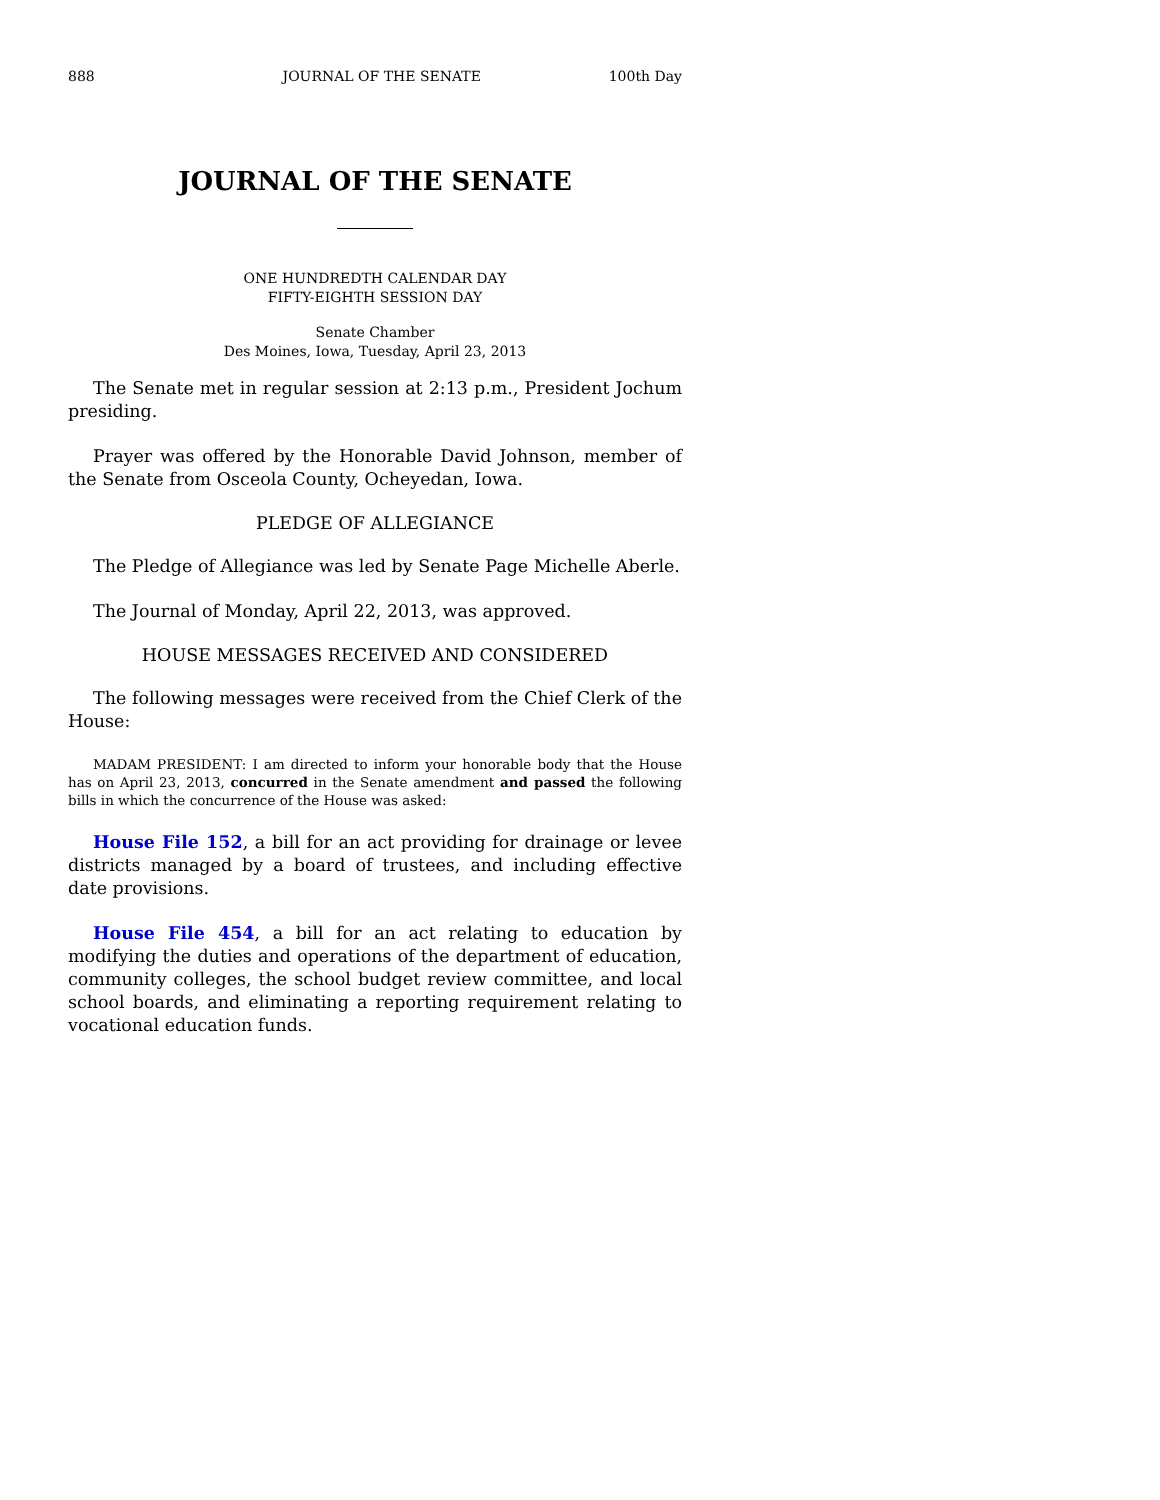888 JOURNAL OF THE SENATE 100th Day
JOURNAL OF THE SENATE
ONE HUNDREDTH CALENDAR DAY
FIFTY-EIGHTH SESSION DAY
Senate Chamber
Des Moines, Iowa, Tuesday, April 23, 2013
The Senate met in regular session at 2:13 p.m., President Jochum presiding.
Prayer was offered by the Honorable David Johnson, member of the Senate from Osceola County, Ocheyedan, Iowa.
PLEDGE OF ALLEGIANCE
The Pledge of Allegiance was led by Senate Page Michelle Aberle.
The Journal of Monday, April 22, 2013, was approved.
HOUSE MESSAGES RECEIVED AND CONSIDERED
The following messages were received from the Chief Clerk of the House:
MADAM PRESIDENT: I am directed to inform your honorable body that the House has on April 23, 2013, concurred in the Senate amendment and passed the following bills in which the concurrence of the House was asked:
House File 152, a bill for an act providing for drainage or levee districts managed by a board of trustees, and including effective date provisions.
House File 454, a bill for an act relating to education by modifying the duties and operations of the department of education, community colleges, the school budget review committee, and local school boards, and eliminating a reporting requirement relating to vocational education funds.